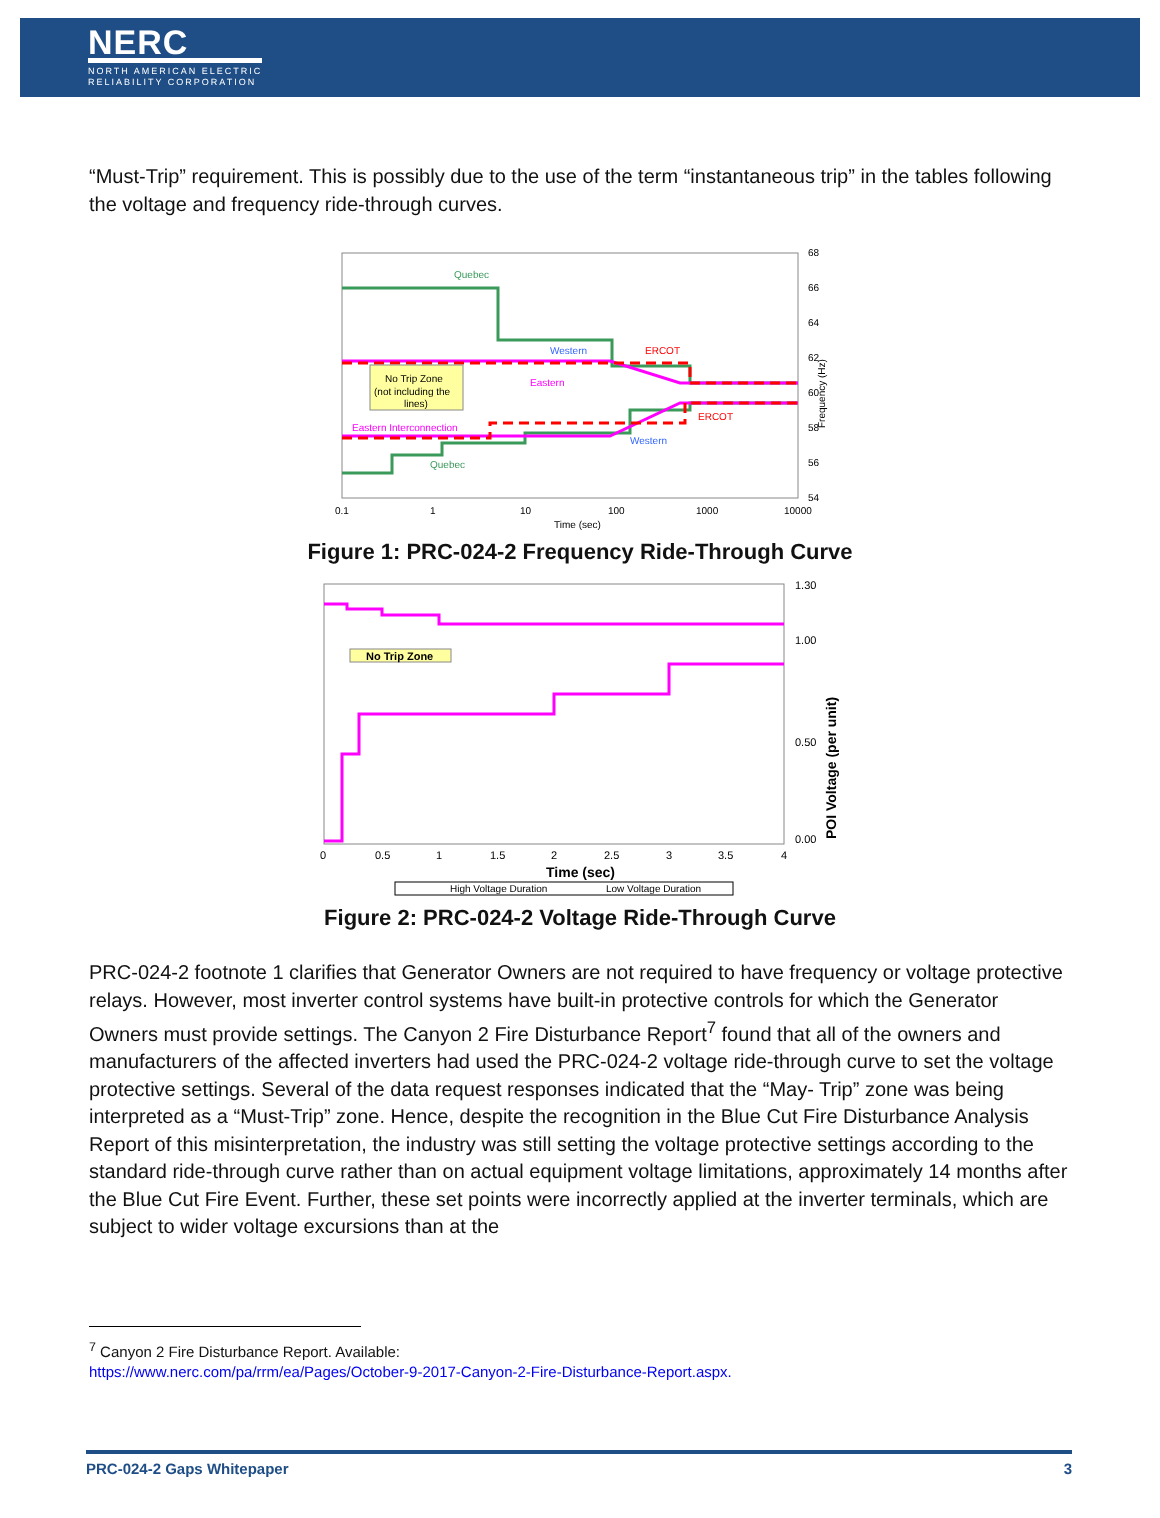NERC
NORTH AMERICAN ELECTRIC
RELIABILITY CORPORATION
“Must-Trip” requirement. This is possibly due to the use of the term “instantaneous trip” in the tables following the voltage and frequency ride-through curves.
Quebec
Western
ERCOT
Eastern
Eastern Interconnection
ERCOT
Western
Quebec
No Trip Zone
(not including the
lines)
68
66
64
62
60
58
56
54
0.1
1
10
100
1000
10000
Time (sec)
Frequency (Hz)
Figure 1: PRC-024-2 Frequency Ride-Through Curve
No Trip Zone
1.30
1.00
0.50
0.00
0
0.5
1
1.5
2
2.5
3
3.5
4
Time (sec)
POI Voltage (per unit)
High Voltage Duration
Low Voltage Duration
Figure 2: PRC-024-2 Voltage Ride-Through Curve
PRC-024-2 footnote 1 clarifies that Generator Owners are not required to have frequency or voltage protective relays. However, most inverter control systems have built-in protective controls for which the Generator Owners must provide settings. The Canyon 2 Fire Disturbance Report<sup>7</sup> found that all of the owners and manufacturers of the affected inverters had used the PRC-024-2 voltage ride-through curve to set the voltage protective settings. Several of the data request responses indicated that the “May- Trip” zone was being interpreted as a “Must-Trip” zone. Hence, despite the recognition in the Blue Cut Fire Disturbance Analysis Report of this misinterpretation, the industry was still setting the voltage protective settings according to the standard ride-through curve rather than on actual equipment voltage limitations, approximately 14 months after the Blue Cut Fire Event. Further, these set points were incorrectly applied at the inverter terminals, which are subject to wider voltage excursions than at the
<sup>7</sup> Canyon 2 Fire Disturbance Report. Available:
https://www.nerc.com/pa/rrm/ea/Pages/October-9-2017-Canyon-2-Fire-Disturbance-Report.aspx.
PRC-024-2 Gaps Whitepaper 3